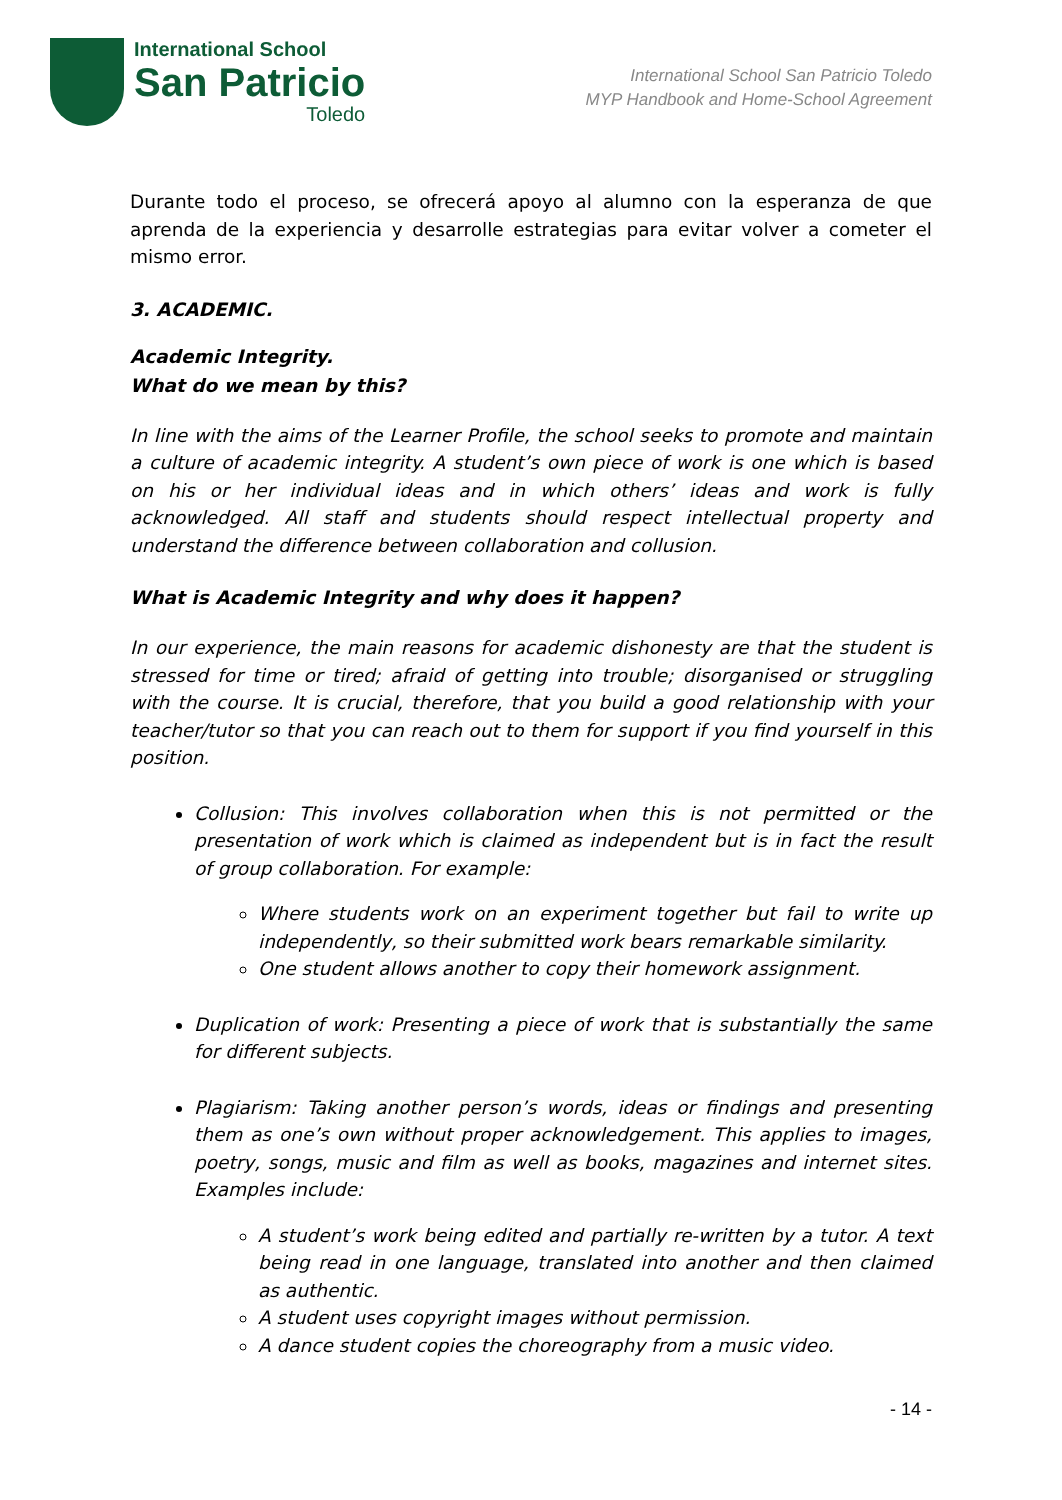International School
San Patricio
Toledo
International School San Patricio Toledo
MYP Handbook and Home-School Agreement
Durante todo el proceso, se ofrecerá apoyo al alumno con la esperanza de que aprenda de la experiencia y desarrolle estrategias para evitar volver a cometer el mismo error.
3. ACADEMIC.
Academic Integrity.
What do we mean by this?
In line with the aims of the Learner Profile, the school seeks to promote and maintain a culture of academic integrity. A student’s own piece of work is one which is based on his or her individual ideas and in which others’ ideas and work is fully acknowledged. All staff and students should respect intellectual property and understand the difference between collaboration and collusion.
What is Academic Integrity and why does it happen?
In our experience, the main reasons for academic dishonesty are that the student is stressed for time or tired; afraid of getting into trouble; disorganised or struggling with the course. It is crucial, therefore, that you build a good relationship with your teacher/tutor so that you can reach out to them for support if you find yourself in this position.
Collusion: This involves collaboration when this is not permitted or the presentation of work which is claimed as independent but is in fact the result of group collaboration. For example:
Where students work on an experiment together but fail to write up independently, so their submitted work bears remarkable similarity.
One student allows another to copy their homework assignment.
Duplication of work: Presenting a piece of work that is substantially the same for different subjects.
Plagiarism: Taking another person’s words, ideas or findings and presenting them as one’s own without proper acknowledgement. This applies to images, poetry, songs, music and film as well as books, magazines and internet sites. Examples include:
A student’s work being edited and partially re-written by a tutor. A text being read in one language, translated into another and then claimed as authentic.
A student uses copyright images without permission.
A dance student copies the choreography from a music video.
- 14 -